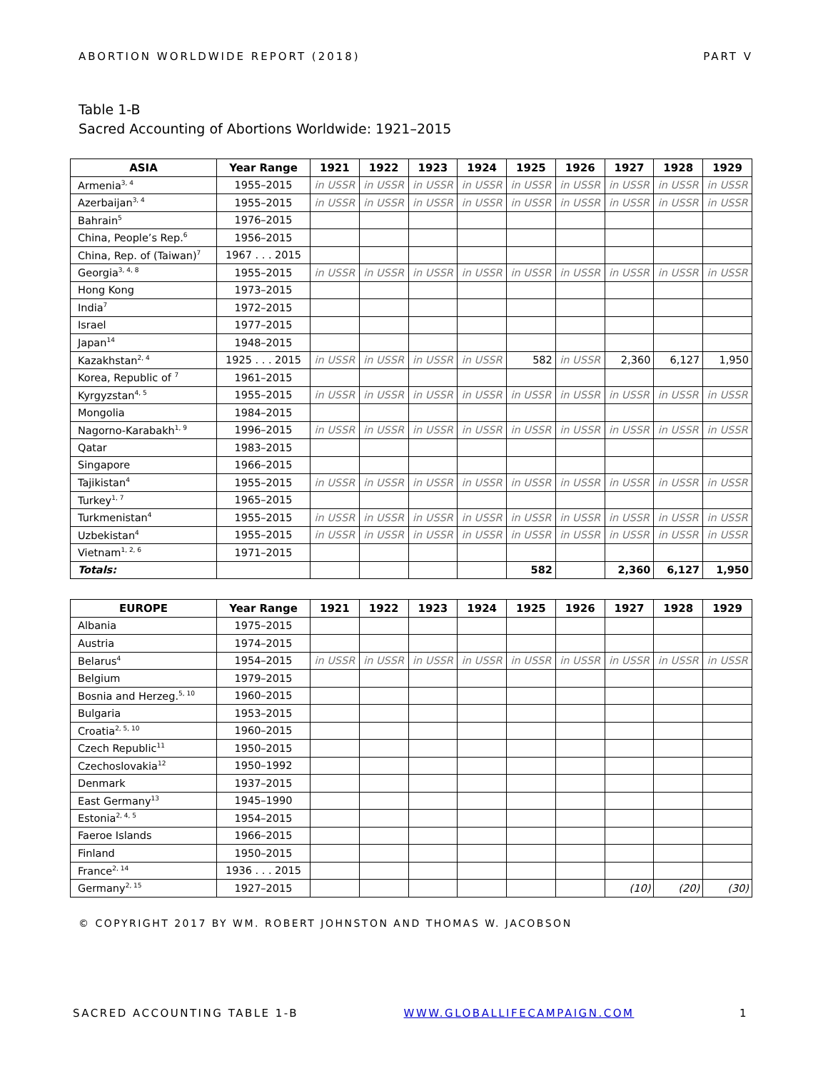ABORTION WORLDWIDE REPORT (2018) PART V
Table 1-B
Sacred Accounting of Abortions Worldwide: 1921–2015
| ASIA | Year Range | 1921 | 1922 | 1923 | 1924 | 1925 | 1926 | 1927 | 1928 | 1929 |
| --- | --- | --- | --- | --- | --- | --- | --- | --- | --- | --- |
| Armenia<sup>3, 4</sup> | 1955–2015 | in USSR | in USSR | in USSR | in USSR | in USSR | in USSR | in USSR | in USSR | in USSR |
| Azerbaijan<sup>3, 4</sup> | 1955–2015 | in USSR | in USSR | in USSR | in USSR | in USSR | in USSR | in USSR | in USSR | in USSR |
| Bahrain<sup>5</sup> | 1976–2015 | | | | | | | | | |
| China, People’s Rep.<sup>6</sup> | 1956–2015 | | | | | | | | | |
| China, Rep. of (Taiwan)<sup>7</sup> | 1967 . . . 2015 | | | | | | | | | |
| Georgia<sup>3, 4, 8</sup> | 1955–2015 | in USSR | in USSR | in USSR | in USSR | in USSR | in USSR | in USSR | in USSR | in USSR |
| Hong Kong | 1973–2015 | | | | | | | | | |
| India<sup>7</sup> | 1972–2015 | | | | | | | | | |
| Israel | 1977–2015 | | | | | | | | | |
| Japan<sup>14</sup> | 1948–2015 | | | | | | | | | |
| Kazakhstan<sup>2, 4</sup> | 1925 . . . 2015 | in USSR | in USSR | in USSR | in USSR | 582 | in USSR | 2,360 | 6,127 | 1,950 |
| Korea, Republic of <sup>7</sup> | 1961–2015 | | | | | | | | | |
| Kyrgyzstan<sup>4, 5</sup> | 1955–2015 | in USSR | in USSR | in USSR | in USSR | in USSR | in USSR | in USSR | in USSR | in USSR |
| Mongolia | 1984–2015 | | | | | | | | | |
| Nagorno-Karabakh<sup>1, 9</sup> | 1996–2015 | in USSR | in USSR | in USSR | in USSR | in USSR | in USSR | in USSR | in USSR | in USSR |
| Qatar | 1983–2015 | | | | | | | | | |
| Singapore | 1966–2015 | | | | | | | | | |
| Tajikistan<sup>4</sup> | 1955–2015 | in USSR | in USSR | in USSR | in USSR | in USSR | in USSR | in USSR | in USSR | in USSR |
| Turkey<sup>1, 7</sup> | 1965–2015 | | | | | | | | | |
| Turkmenistan<sup>4</sup> | 1955–2015 | in USSR | in USSR | in USSR | in USSR | in USSR | in USSR | in USSR | in USSR | in USSR |
| Uzbekistan<sup>4</sup> | 1955–2015 | in USSR | in USSR | in USSR | in USSR | in USSR | in USSR | in USSR | in USSR | in USSR |
| Vietnam<sup>1, 2, 6</sup> | 1971–2015 | | | | | | | | | |
| Totals: | | | | | | 582 | | 2,360 | 6,127 | 1,950 |
| EUROPE | Year Range | 1921 | 1922 | 1923 | 1924 | 1925 | 1926 | 1927 | 1928 | 1929 |
| --- | --- | --- | --- | --- | --- | --- | --- | --- | --- | --- |
| Albania | 1975–2015 | | | | | | | | | |
| Austria | 1974–2015 | | | | | | | | | |
| Belarus<sup>4</sup> | 1954–2015 | in USSR | in USSR | in USSR | in USSR | in USSR | in USSR | in USSR | in USSR | in USSR |
| Belgium | 1979–2015 | | | | | | | | | |
| Bosnia and Herzeg.<sup>5, 10</sup> | 1960–2015 | | | | | | | | | |
| Bulgaria | 1953–2015 | | | | | | | | | |
| Croatia<sup>2, 5, 10</sup> | 1960–2015 | | | | | | | | | |
| Czech Republic<sup>11</sup> | 1950–2015 | | | | | | | | | |
| Czechoslovakia<sup>12</sup> | 1950–1992 | | | | | | | | | |
| Denmark | 1937–2015 | | | | | | | | | |
| East Germany<sup>13</sup> | 1945–1990 | | | | | | | | | |
| Estonia<sup>2, 4, 5</sup> | 1954–2015 | | | | | | | | | |
| Faeroe Islands | 1966–2015 | | | | | | | | | |
| Finland | 1950–2015 | | | | | | | | | |
| France<sup>2, 14</sup> | 1936 . . . 2015 | | | | | | | | | |
| Germany<sup>2, 15</sup> | 1927–2015 | | | | | | | (10) | (20) | (30) |
© COPYRIGHT 2017 BY WM. ROBERT JOHNSTON AND THOMAS W. JACOBSON
SACRED ACCOUNTING TABLE 1-B WWW.GLOBALLIFECAMPAIGN.COM 1